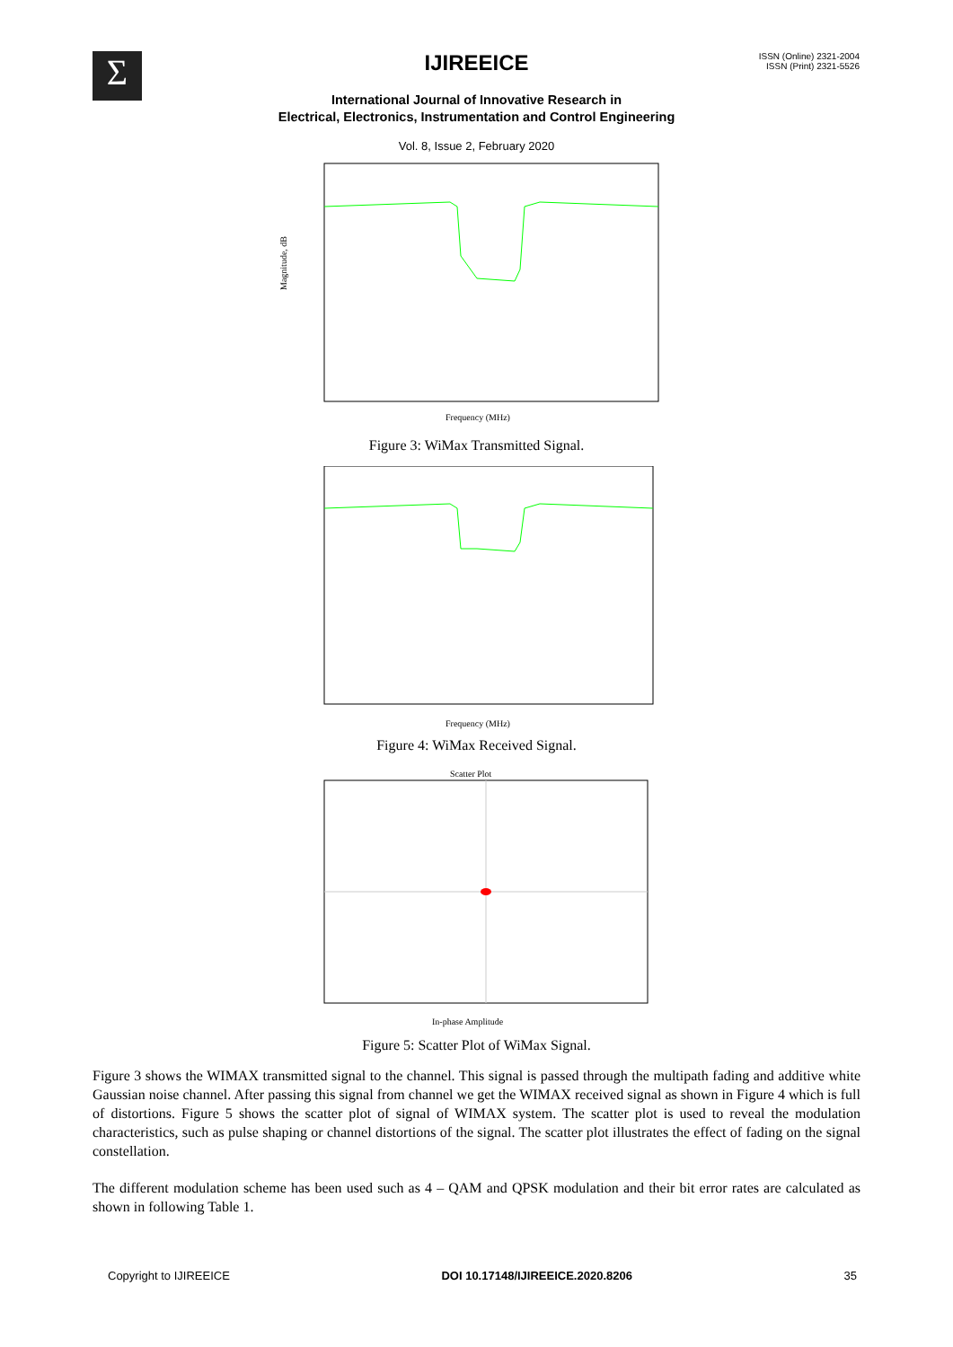Σ IJIREEICE
ISSN (Online) 2321-2004
ISSN (Print) 2321-5526
International Journal of Innovative Research in
Electrical, Electronics, Instrumentation and Control Engineering
Vol. 8, Issue 2, February 2020
Magnitude, dB
Frequency (MHz)
Figure 3: WiMax Transmitted Signal.
Frequency (MHz)
Figure 4: WiMax Received Signal.
Scatter Plot
In-phase Amplitude
Figure 5: Scatter Plot of WiMax Signal.
Figure 3 shows the WIMAX transmitted signal to the channel. This signal is passed through the multipath fading and additive white Gaussian noise channel. After passing this signal from channel we get the WIMAX received signal as shown in Figure 4 which is full of distortions. Figure 5 shows the scatter plot of signal of WIMAX system. The scatter plot is used to reveal the modulation characteristics, such as pulse shaping or channel distortions of the signal. The scatter plot illustrates the effect of fading on the signal constellation.
The different modulation scheme has been used such as 4 – QAM and QPSK modulation and their bit error rates are calculated as shown in following Table 1.
Copyright to IJIREEICE DOI 10.17148/IJIREEICE.2020.8206 35